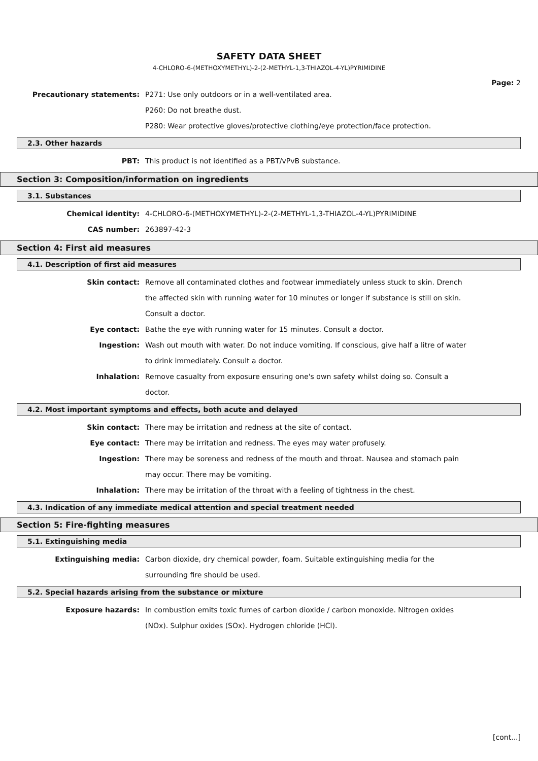SAFETY DATA SHEET
4-CHLORO-6-(METHOXYMETHYL)-2-(2-METHYL-1,3-THIAZOL-4-YL)PYRIMIDINE
Page: 2
Precautionary statements: P271: Use only outdoors or in a well-ventilated area.
P260: Do not breathe dust.
P280: Wear protective gloves/protective clothing/eye protection/face protection.
2.3. Other hazards
PBT: This product is not identified as a PBT/vPvB substance.
Section 3: Composition/information on ingredients
3.1. Substances
Chemical identity: 4-CHLORO-6-(METHOXYMETHYL)-2-(2-METHYL-1,3-THIAZOL-4-YL)PYRIMIDINE
CAS number: 263897-42-3
Section 4: First aid measures
4.1. Description of first aid measures
Skin contact: Remove all contaminated clothes and footwear immediately unless stuck to skin. Drench the affected skin with running water for 10 minutes or longer if substance is still on skin. Consult a doctor.
Eye contact: Bathe the eye with running water for 15 minutes. Consult a doctor.
Ingestion: Wash out mouth with water. Do not induce vomiting. If conscious, give half a litre of water to drink immediately. Consult a doctor.
Inhalation: Remove casualty from exposure ensuring one's own safety whilst doing so. Consult a doctor.
4.2. Most important symptoms and effects, both acute and delayed
Skin contact: There may be irritation and redness at the site of contact.
Eye contact: There may be irritation and redness. The eyes may water profusely.
Ingestion: There may be soreness and redness of the mouth and throat. Nausea and stomach pain may occur. There may be vomiting.
Inhalation: There may be irritation of the throat with a feeling of tightness in the chest.
4.3. Indication of any immediate medical attention and special treatment needed
Section 5: Fire-fighting measures
5.1. Extinguishing media
Extinguishing media: Carbon dioxide, dry chemical powder, foam. Suitable extinguishing media for the surrounding fire should be used.
5.2. Special hazards arising from the substance or mixture
Exposure hazards: In combustion emits toxic fumes of carbon dioxide / carbon monoxide. Nitrogen oxides (NOx). Sulphur oxides (SOx). Hydrogen chloride (HCl).
[cont...]